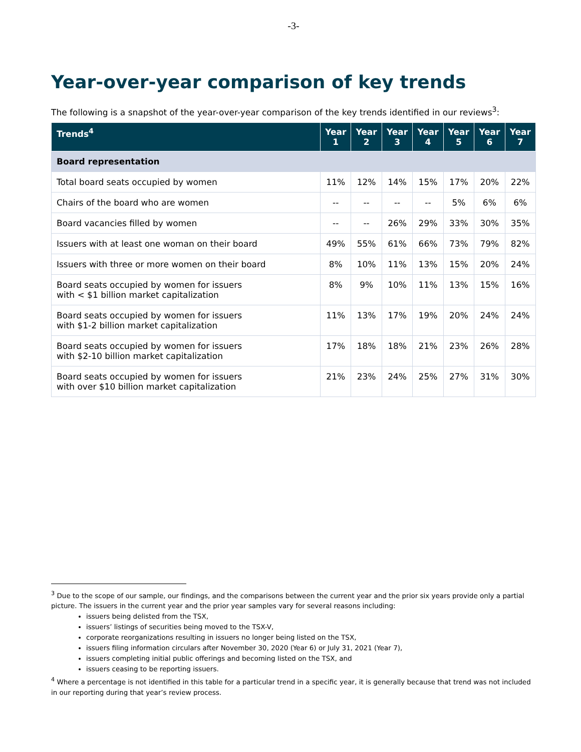-3-
Year-over-year comparison of key trends
The following is a snapshot of the year-over-year comparison of the key trends identified in our reviews<sup>3</sup>:
| Trends<sup>4</sup> | Year 1 | Year 2 | Year 3 | Year 4 | Year 5 | Year 6 | Year 7 |
| --- | --- | --- | --- | --- | --- | --- | --- |
| Board representation | | | | | | | |
| Total board seats occupied by women | 11% | 12% | 14% | 15% | 17% | 20% | 22% |
| Chairs of the board who are women | -- | -- | -- | -- | 5% | 6% | 6% |
| Board vacancies filled by women | -- | -- | 26% | 29% | 33% | 30% | 35% |
| Issuers with at least one woman on their board | 49% | 55% | 61% | 66% | 73% | 79% | 82% |
| Issuers with three or more women on their board | 8% | 10% | 11% | 13% | 15% | 20% | 24% |
| Board seats occupied by women for issuers with < $1 billion market capitalization | 8% | 9% | 10% | 11% | 13% | 15% | 16% |
| Board seats occupied by women for issuers with $1-2 billion market capitalization | 11% | 13% | 17% | 19% | 20% | 24% | 24% |
| Board seats occupied by women for issuers with $2-10 billion market capitalization | 17% | 18% | 18% | 21% | 23% | 26% | 28% |
| Board seats occupied by women for issuers with over $10 billion market capitalization | 21% | 23% | 24% | 25% | 27% | 31% | 30% |
<sup>3</sup> Due to the scope of our sample, our findings, and the comparisons between the current year and the prior six years provide only a partial picture. The issuers in the current year and the prior year samples vary for several reasons including:
issuers being delisted from the TSX,
issuers’ listings of securities being moved to the TSX-V,
corporate reorganizations resulting in issuers no longer being listed on the TSX,
issuers filing information circulars after November 30, 2020 (Year 6) or July 31, 2021 (Year 7),
issuers completing initial public offerings and becoming listed on the TSX, and
issuers ceasing to be reporting issuers.
<sup>4</sup> Where a percentage is not identified in this table for a particular trend in a specific year, it is generally because that trend was not included in our reporting during that year’s review process.